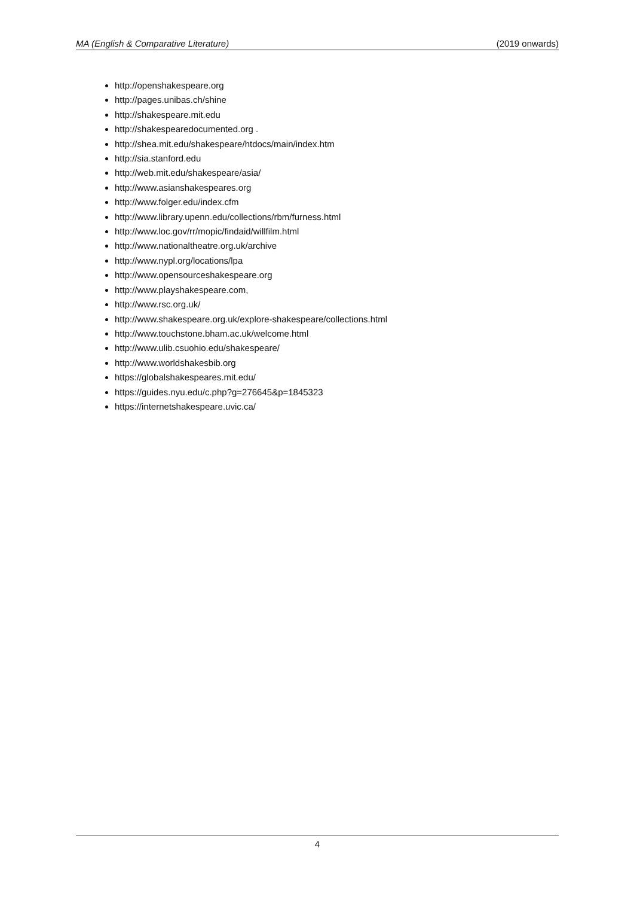MA (English & Comparative Literature) (2019 onwards)
http://openshakespeare.org
http://pages.unibas.ch/shine
http://shakespeare.mit.edu
http://shakespearedocumented.org .
http://shea.mit.edu/shakespeare/htdocs/main/index.htm
http://sia.stanford.edu
http://web.mit.edu/shakespeare/asia/
http://www.asianshakespeares.org
http://www.folger.edu/index.cfm
http://www.library.upenn.edu/collections/rbm/furness.html
http://www.loc.gov/rr/mopic/findaid/willfilm.html
http://www.nationaltheatre.org.uk/archive
http://www.nypl.org/locations/lpa
http://www.opensourceshakespeare.org
http://www.playshakespeare.com,
http://www.rsc.org.uk/
http://www.shakespeare.org.uk/explore-shakespeare/collections.html
http://www.touchstone.bham.ac.uk/welcome.html
http://www.ulib.csuohio.edu/shakespeare/
http://www.worldshakesbib.org
https://globalshakespeares.mit.edu/
https://guides.nyu.edu/c.php?g=276645&p=1845323
https://internetshakespeare.uvic.ca/
4